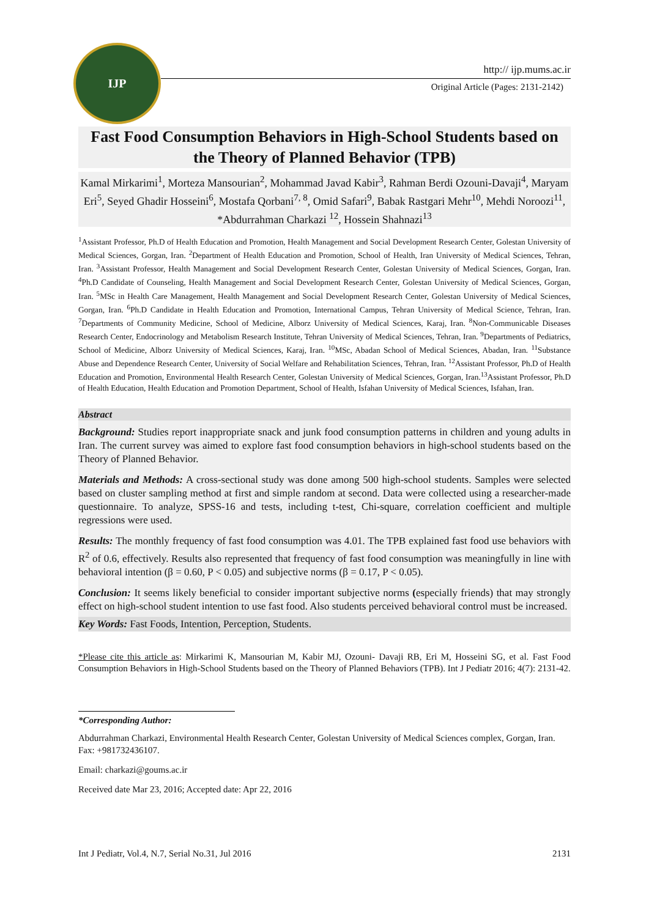IJP
http:// ijp.mums.ac.ir
Original Article (Pages: 2131-2142)
Fast Food Consumption Behaviors in High-School Students based on the Theory of Planned Behavior (TPB)
Kamal Mirkarimi<sup>1</sup>, Morteza Mansourian<sup>2</sup>, Mohammad Javad Kabir<sup>3</sup>, Rahman Berdi Ozouni-Davaji<sup>4</sup>, Maryam Eri<sup>5</sup>, Seyed Ghadir Hosseini<sup>6</sup>, Mostafa Qorbani<sup>7, 8</sup>, Omid Safari<sup>9</sup>, Babak Rastgari Mehr<sup>10</sup>, Mehdi Noroozi<sup>11</sup>, *Abdurrahman Charkazi <sup>12</sup>, Hossein Shahnazi<sup>13</sup>
<sup>1</sup> Assistant Professor, Ph.D of Health Education and Promotion, Health Management and Social Development Research Center, Golestan University of Medical Sciences, Gorgan, Iran. <sup>2</sup>Department of Health Education and Promotion, School of Health, Iran University of Medical Sciences, Tehran, Iran. <sup>3</sup>Assistant Professor, Health Management and Social Development Research Center, Golestan University of Medical Sciences, Gorgan, Iran. <sup>4</sup>Ph.D Candidate of Counseling, Health Management and Social Development Research Center, Golestan University of Medical Sciences, Gorgan, Iran. <sup>5</sup>MSc in Health Care Management, Health Management and Social Development Research Center, Golestan University of Medical Sciences, Gorgan, Iran. <sup>6</sup>Ph.D Candidate in Health Education and Promotion, International Campus, Tehran University of Medical Science, Tehran, Iran. <sup>7</sup>Departments of Community Medicine, School of Medicine, Alborz University of Medical Sciences, Karaj, Iran. <sup>8</sup>Non-Communicable Diseases Research Center, Endocrinology and Metabolism Research Institute, Tehran University of Medical Sciences, Tehran, Iran. <sup>9</sup>Departments of Pediatrics, School of Medicine, Alborz University of Medical Sciences, Karaj, Iran. <sup>10</sup>MSc, Abadan School of Medical Sciences, Abadan, Iran. <sup>11</sup>Substance Abuse and Dependence Research Center, University of Social Welfare and Rehabilitation Sciences, Tehran, Iran. <sup>12</sup>Assistant Professor, Ph.D of Health Education and Promotion, Environmental Health Research Center, Golestan University of Medical Sciences, Gorgan, Iran.<sup>13</sup>Assistant Professor, Ph.D of Health Education, Health Education and Promotion Department, School of Health, Isfahan University of Medical Sciences, Isfahan, Iran.
Abstract
Background: Studies report inappropriate snack and junk food consumption patterns in children and young adults in Iran. The current survey was aimed to explore fast food consumption behaviors in high-school students based on the Theory of Planned Behavior.
Materials and Methods: A cross-sectional study was done among 500 high-school students. Samples were selected based on cluster sampling method at first and simple random at second. Data were collected using a researcher-made questionnaire. To analyze, SPSS-16 and tests, including t-test, Chi-square, correlation coefficient and multiple regressions were used.
Results: The monthly frequency of fast food consumption was 4.01. The TPB explained fast food use behaviors with R<sup>2</sup> of 0.6, effectively. Results also represented that frequency of fast food consumption was meaningfully in line with behavioral intention (β = 0.60, P < 0.05) and subjective norms (β = 0.17, P < 0.05).
Conclusion: It seems likely beneficial to consider important subjective norms (especially friends) that may strongly effect on high-school student intention to use fast food. Also students perceived behavioral control must be increased.
Key Words: Fast Foods, Intention, Perception, Students.
*Please cite this article as: Mirkarimi K, Mansourian M, Kabir MJ, Ozouni- Davaji RB, Eri M, Hosseini SG, et al. Fast Food Consumption Behaviors in High-School Students based on the Theory of Planned Behaviors (TPB). Int J Pediatr 2016; 4(7): 2131-42.
*Corresponding Author:
Abdurrahman Charkazi, Environmental Health Research Center, Golestan University of Medical Sciences complex, Gorgan, Iran. Fax: +981732436107.
Email: charkazi@goums.ac.ir
Received date Mar 23, 2016; Accepted date: Apr 22, 2016
Int J Pediatr, Vol.4, N.7, Serial No.31, Jul 2016 2131